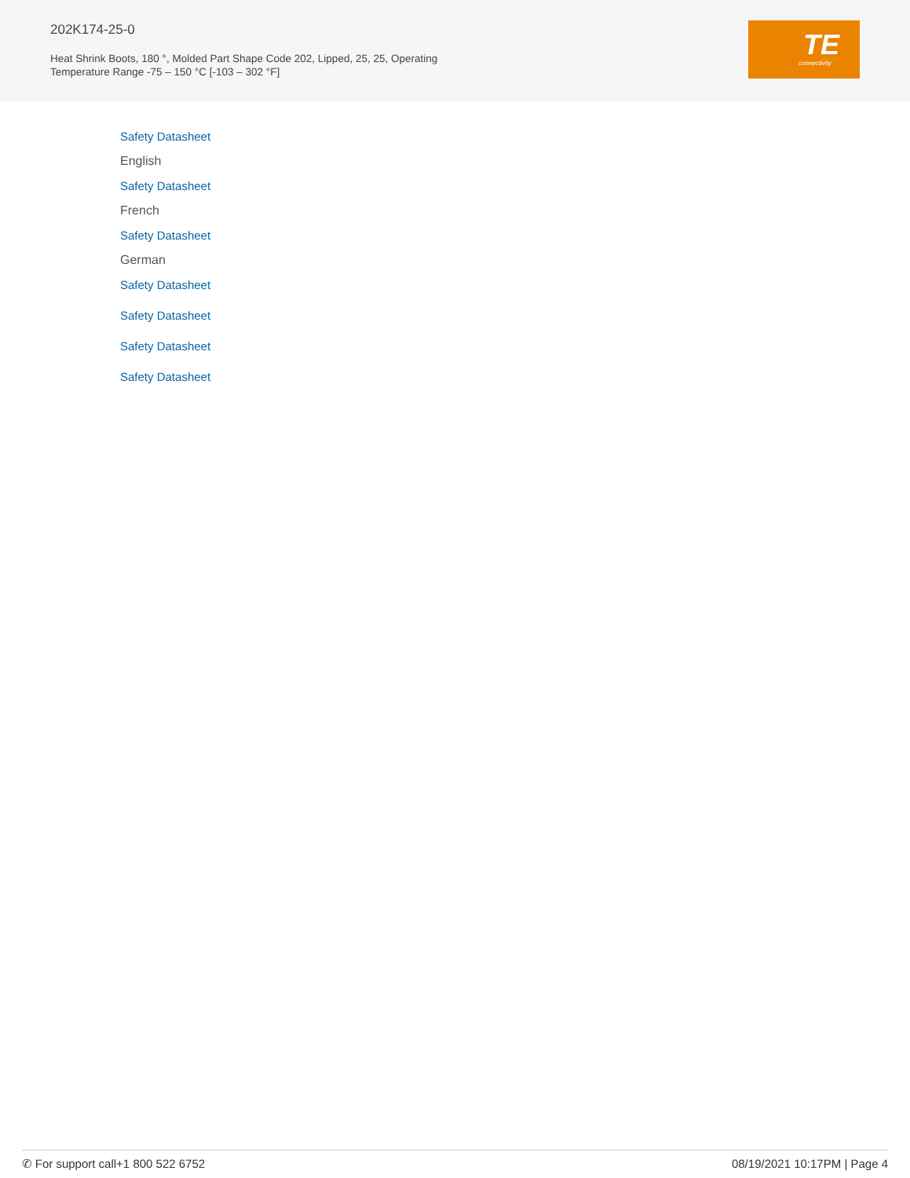202K174-25-0
Heat Shrink Boots, 180 °, Molded Part Shape Code 202, Lipped, 25, 25, Operating Temperature Range -75 – 150 °C [-103 – 302 °F]
TE
connectivity
Safety Datasheet
English
Safety Datasheet
French
Safety Datasheet
German
Safety Datasheet
Safety Datasheet
Safety Datasheet
Safety Datasheet
✆ For support call+1 800 522 6752 08/19/2021 10:17PM | Page 4